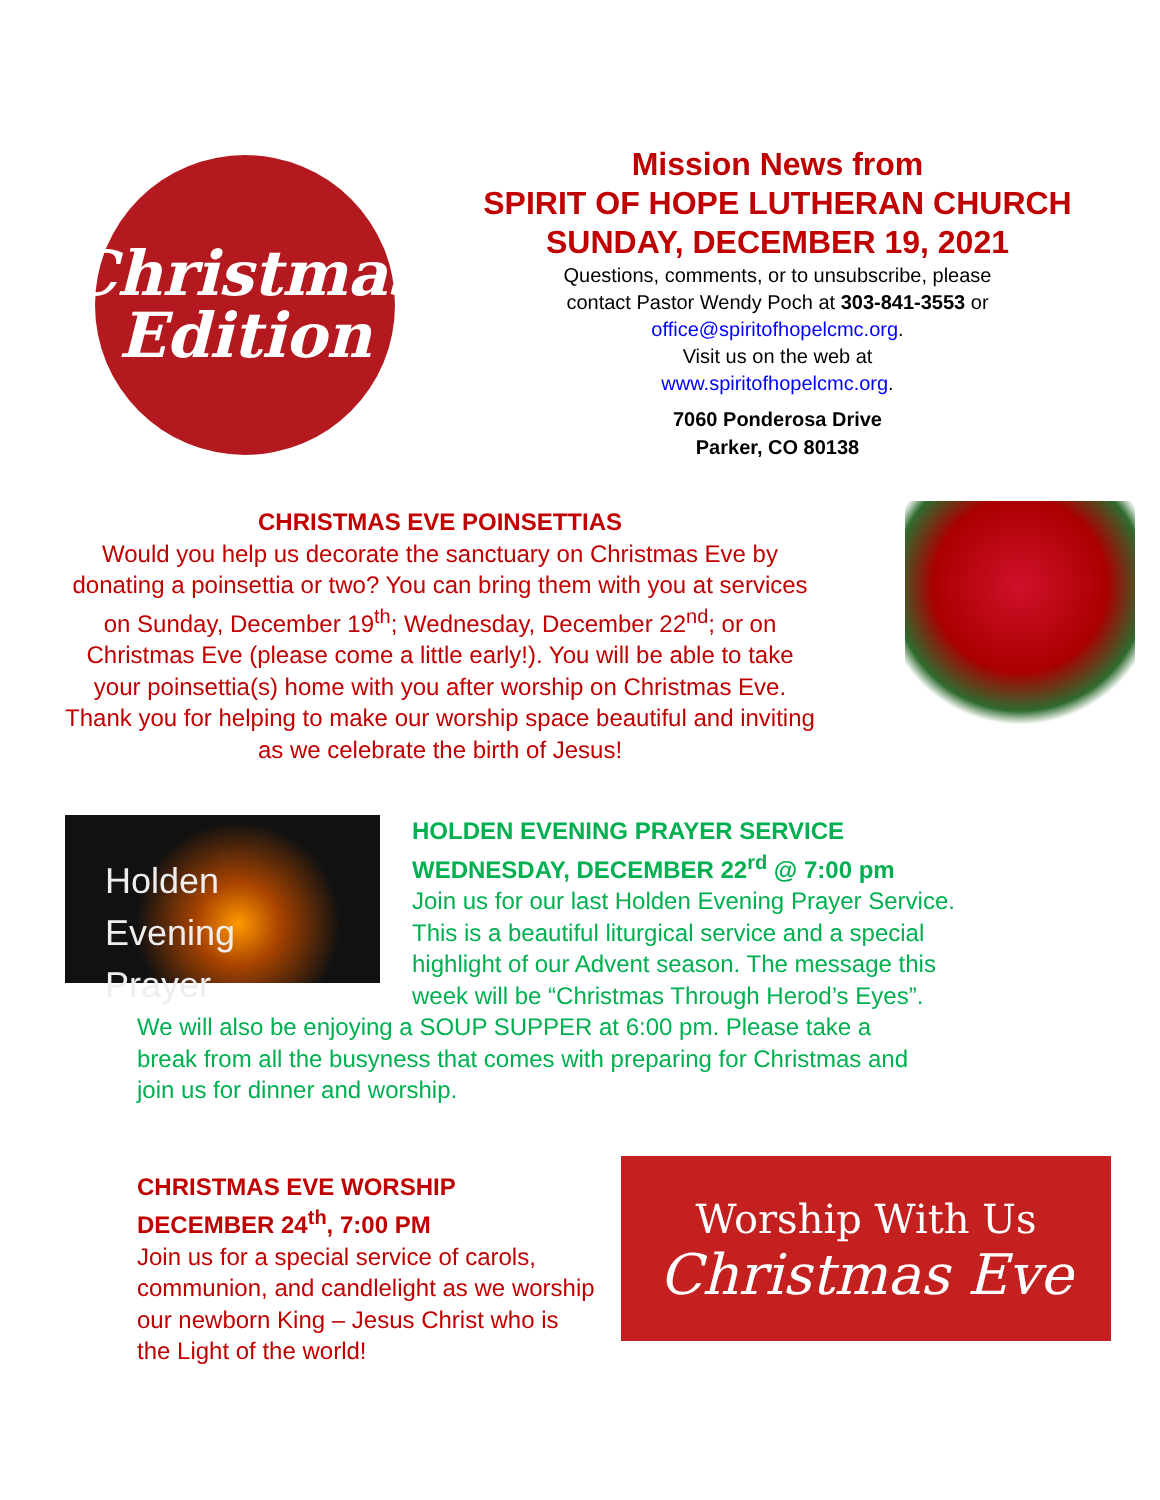Christmas
Edition
Mission News from
SPIRIT OF HOPE LUTHERAN CHURCH
SUNDAY, DECEMBER 19, 2021
Questions, comments, or to unsubscribe, please
contact Pastor Wendy Poch at 303-841-3553 or
office@spiritofhopelcmc.org.
Visit us on the web at
www.spiritofhopelcmc.org.
7060 Ponderosa Drive
Parker, CO 80138
CHRISTMAS EVE POINSETTIAS
Would you help us decorate the sanctuary on Christmas Eve by donating a poinsettia or two? You can bring them with you at services on Sunday, December 19<sup>th</sup>; Wednesday, December 22<sup>nd</sup>; or on Christmas Eve (please come a little early!). You will be able to take your poinsettia(s) home with you after worship on Christmas Eve. Thank you for helping to make our worship space beautiful and inviting as we celebrate the birth of Jesus!
Holden
Evening Prayer
HOLDEN EVENING PRAYER SERVICE
WEDNESDAY, DECEMBER 22<sup>rd</sup> @ 7:00 pm
Join us for our last Holden Evening Prayer Service.
This is a beautiful liturgical service and a special
highlight of our Advent season. The message this
week will be “Christmas Through Herod’s Eyes”.
We will also be enjoying a SOUP SUPPER at 6:00 pm. Please take a
break from all the busyness that comes with preparing for Christmas and
join us for dinner and worship.
CHRISTMAS EVE WORSHIP
DECEMBER 24<sup>th</sup>, 7:00 PM
Join us for a special service of carols, communion, and candlelight as we worship our newborn King – Jesus Christ who is the Light of the world!
Worship With Us
Christmas Eve